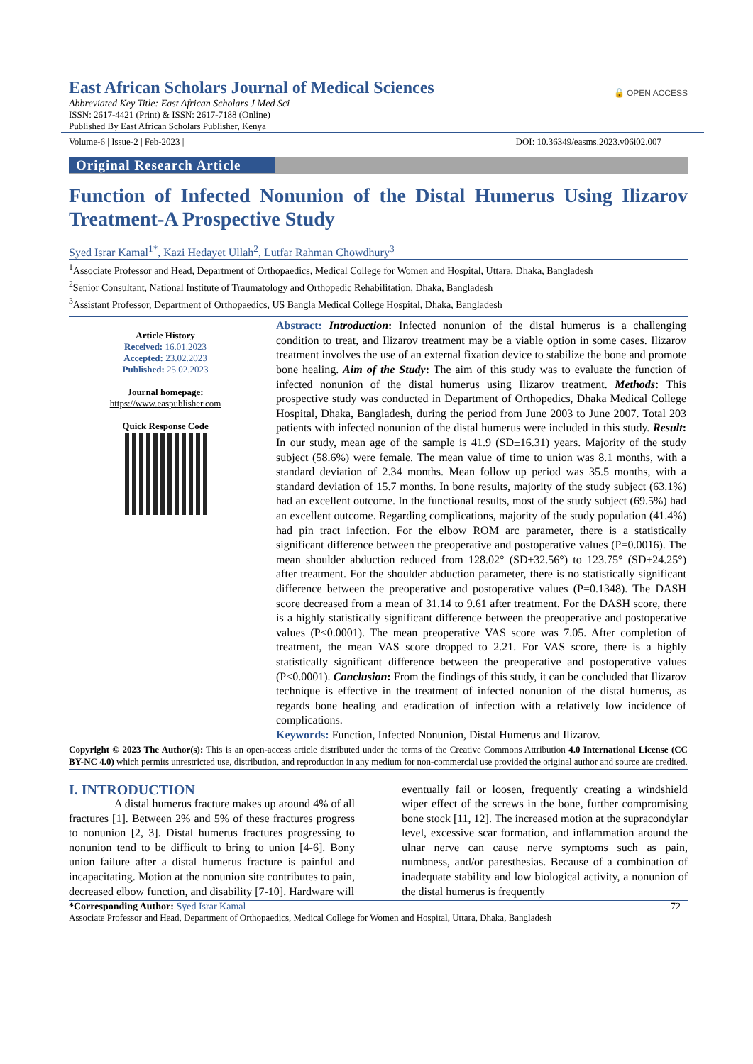East African Scholars Journal of Medical Sciences
🔓 OPEN ACCESS
Abbreviated Key Title: East African Scholars J Med Sci
ISSN: 2617-4421 (Print) & ISSN: 2617-7188 (Online)
Published By East African Scholars Publisher, Kenya
Volume-6 | Issue-2 | Feb-2023 | DOI: 10.36349/easms.2023.v06i02.007
Original Research Article
Function of Infected Nonunion of the Distal Humerus Using Ilizarov Treatment-A Prospective Study
Syed Israr Kamal<sup>1*</sup>, Kazi Hedayet Ullah<sup>2</sup>, Lutfar Rahman Chowdhury<sup>3</sup>
<sup>1</sup> Associate Professor and Head, Department of Orthopaedics, Medical College for Women and Hospital, Uttara, Dhaka, Bangladesh
<sup>2</sup> Senior Consultant, National Institute of Traumatology and Orthopedic Rehabilitation, Dhaka, Bangladesh
<sup>3</sup> Assistant Professor, Department of Orthopaedics, US Bangla Medical College Hospital, Dhaka, Bangladesh
Article History
Received: 16.01.2023
Accepted: 23.02.2023
Published: 25.02.2023
Journal homepage:
https://www.easpublisher.com
Quick Response Code
Abstract: Introduction: Infected nonunion of the distal humerus is a challenging condition to treat, and Ilizarov treatment may be a viable option in some cases. Ilizarov treatment involves the use of an external fixation device to stabilize the bone and promote bone healing. Aim of the Study: The aim of this study was to evaluate the function of infected nonunion of the distal humerus using Ilizarov treatment. Methods: This prospective study was conducted in Department of Orthopedics, Dhaka Medical College Hospital, Dhaka, Bangladesh, during the period from June 2003 to June 2007. Total 203 patients with infected nonunion of the distal humerus were included in this study. Result: In our study, mean age of the sample is 41.9 (SD±16.31) years. Majority of the study subject (58.6%) were female. The mean value of time to union was 8.1 months, with a standard deviation of 2.34 months. Mean follow up period was 35.5 months, with a standard deviation of 15.7 months. In bone results, majority of the study subject (63.1%) had an excellent outcome. In the functional results, most of the study subject (69.5%) had an excellent outcome. Regarding complications, majority of the study population (41.4%) had pin tract infection. For the elbow ROM arc parameter, there is a statistically significant difference between the preoperative and postoperative values (P=0.0016). The mean shoulder abduction reduced from 128.02° (SD±32.56°) to 123.75° (SD±24.25°) after treatment. For the shoulder abduction parameter, there is no statistically significant difference between the preoperative and postoperative values (P=0.1348). The DASH score decreased from a mean of 31.14 to 9.61 after treatment. For the DASH score, there is a highly statistically significant difference between the preoperative and postoperative values (P<0.0001). The mean preoperative VAS score was 7.05. After completion of treatment, the mean VAS score dropped to 2.21. For VAS score, there is a highly statistically significant difference between the preoperative and postoperative values (P<0.0001). Conclusion: From the findings of this study, it can be concluded that Ilizarov technique is effective in the treatment of infected nonunion of the distal humerus, as regards bone healing and eradication of infection with a relatively low incidence of complications.
Keywords: Function, Infected Nonunion, Distal Humerus and Ilizarov.
Copyright © 2023 The Author(s): This is an open-access article distributed under the terms of the Creative Commons Attribution 4.0 International License (CC BY-NC 4.0) which permits unrestricted use, distribution, and reproduction in any medium for non-commercial use provided the original author and source are credited.
I. INTRODUCTION
A distal humerus fracture makes up around 4% of all fractures [1]. Between 2% and 5% of these fractures progress to nonunion [2, 3]. Distal humerus fractures progressing to nonunion tend to be difficult to bring to union [4-6]. Bony union failure after a distal humerus fracture is painful and incapacitating. Motion at the nonunion site contributes to pain, decreased elbow function, and disability [7-10]. Hardware will
eventually fail or loosen, frequently creating a windshield wiper effect of the screws in the bone, further compromising bone stock [11, 12]. The increased motion at the supracondylar level, excessive scar formation, and inflammation around the ulnar nerve can cause nerve symptoms such as pain, numbness, and/or paresthesias. Because of a combination of inadequate stability and low biological activity, a nonunion of the distal humerus is frequently
*Corresponding Author: Syed Israr Kamal 72
Associate Professor and Head, Department of Orthopaedics, Medical College for Women and Hospital, Uttara, Dhaka, Bangladesh